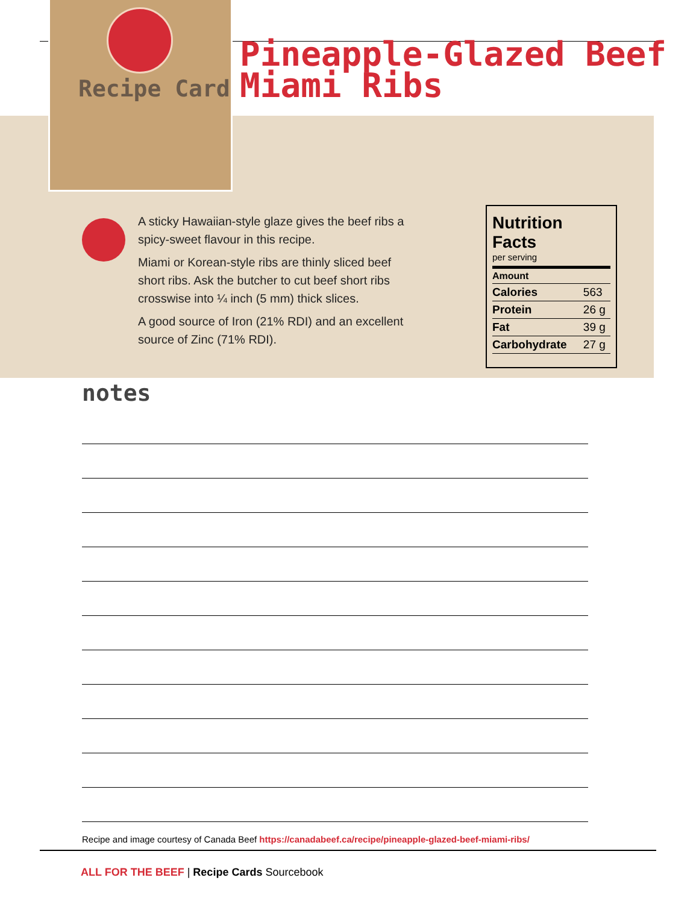Recipe Card
Pineapple-Glazed Beef
Miami Ribs
A sticky Hawaiian-style glaze gives the beef ribs a spicy-sweet flavour in this recipe.
Miami or Korean-style ribs are thinly sliced beef short ribs. Ask the butcher to cut beef short ribs crosswise into ¼ inch (5 mm) thick slices.
A good source of Iron (21% RDI) and an excellent source of Zinc (71% RDI).
Nutrition Facts
per serving
| Amount | |
| --- | --- |
| Calories | 563 |
| Protein | 26 g |
| Fat | 39 g |
| Carbohydrate | 27 g |
notes
Recipe and image courtesy of Canada Beef https://canadabeef.ca/recipe/pineapple-glazed-beef-miami-ribs/
ALL FOR THE BEEF | Recipe Cards Sourcebook